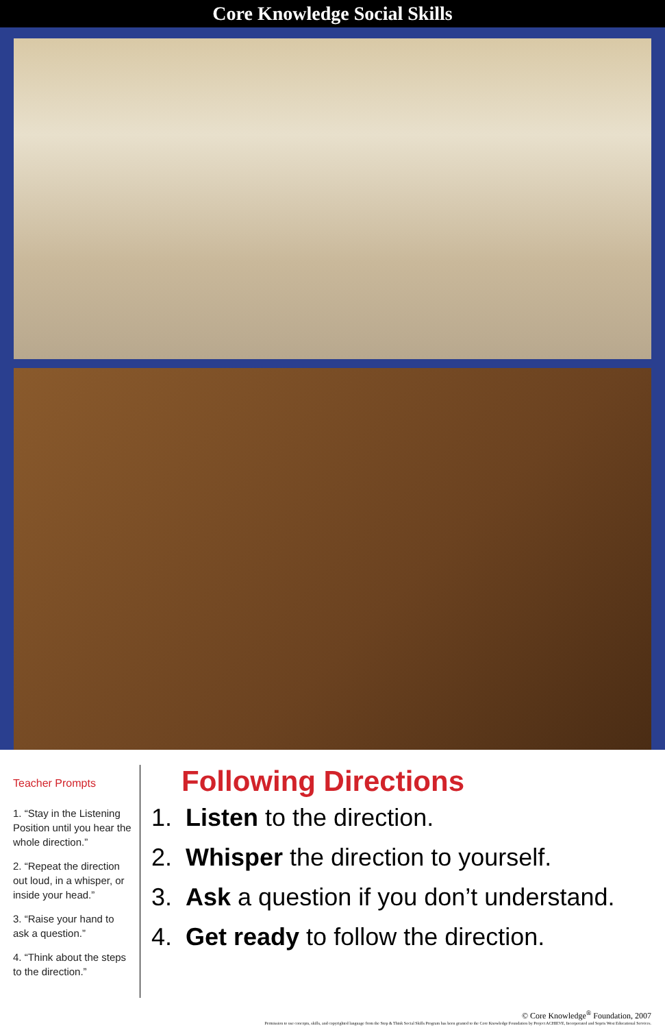Core Knowledge Social Skills
Teacher Prompts
1. “Stay in the Listening Position until you hear the whole direction.”
2. “Repeat the direction out loud, in a whisper, or inside your head.”
3. “Raise your hand to ask a question.”
4. “Think about the steps to the direction.”
Following Directions
1. Listen to the direction.
2. Whisper the direction to yourself.
3. Ask a question if you don’t understand.
4. Get ready to follow the direction.
© Core Knowledge<sup>®</sup> Foundation, 2007
Permission to use concepts, skills, and copyrighted language from the Stop & Think Social Skills Program has been granted to the Core Knowledge Foundation by Project ACHIEVE, Incorporated and Sopris West Educational Services.